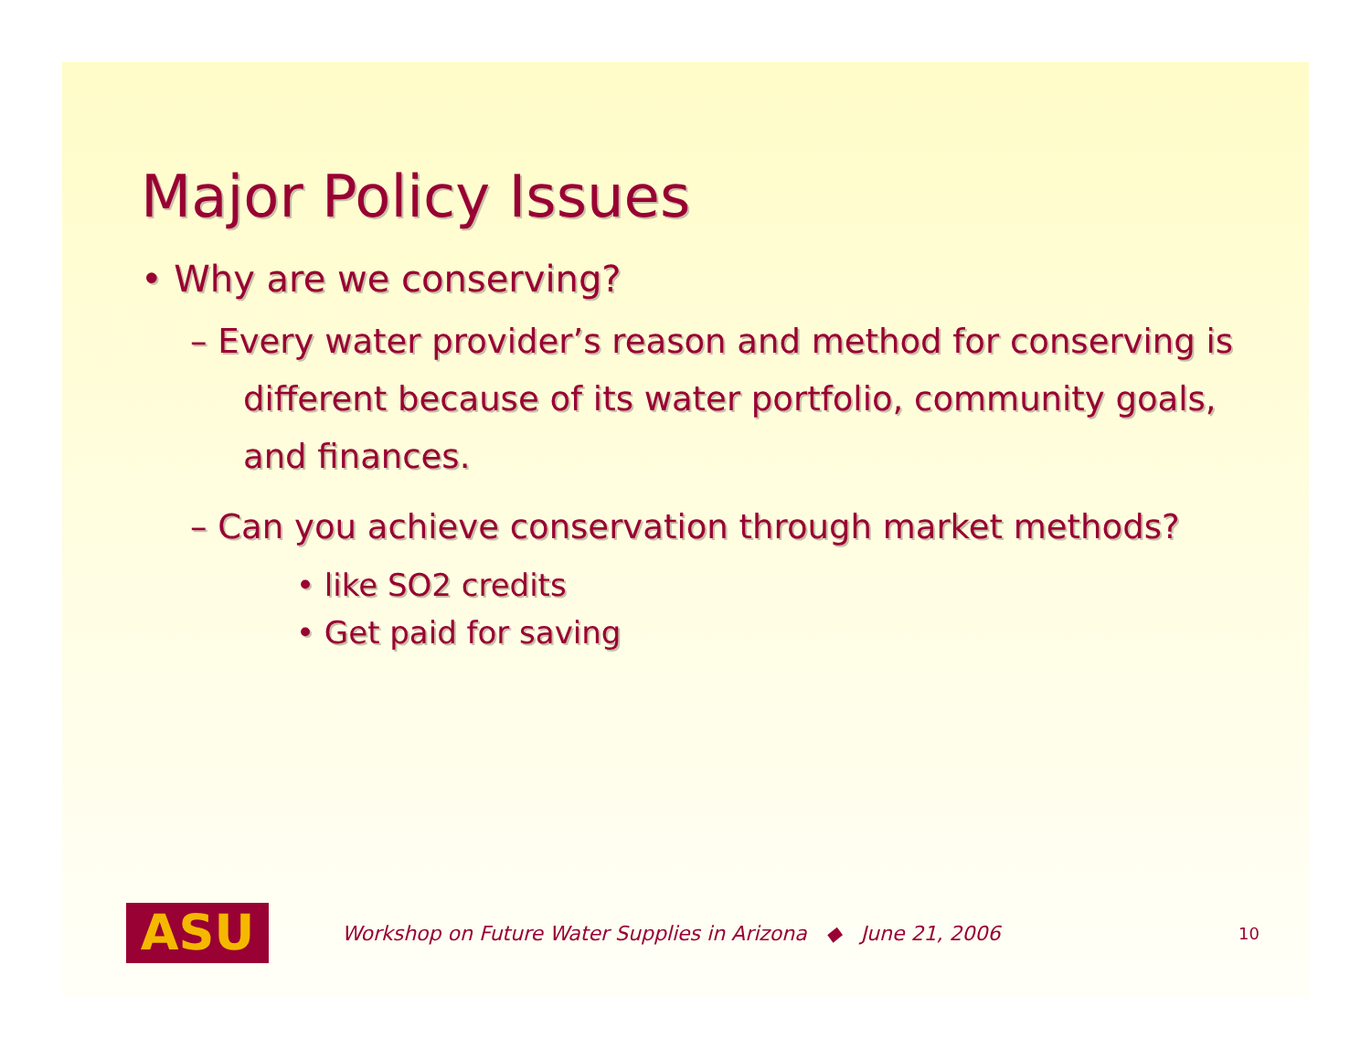Major Policy Issues
• Why are we conserving?
– Every water provider’s reason and method for conserving is different because of its water portfolio, community goals, and finances.
– Can you achieve conservation through market methods?
• like SO2 credits
• Get paid for saving
ASU
Workshop on Future Water Supplies in Arizona ◆ June 21, 2006 10